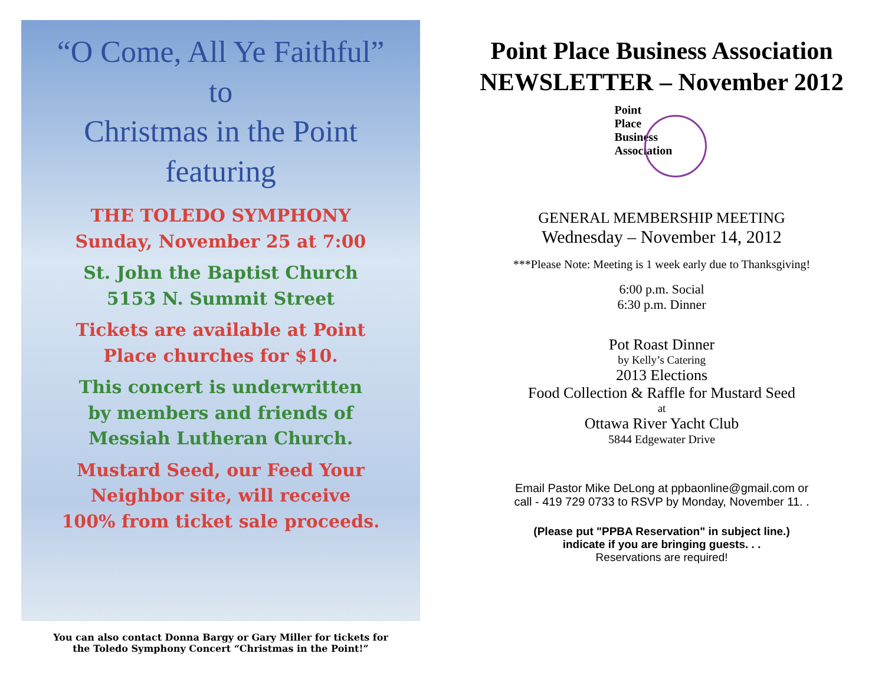“O Come, All Ye Faithful”
to
Christmas in the Point
featuring
THE TOLEDO SYMPHONY
Sunday, November 25 at 7:00
St. John the Baptist Church
5153 N. Summit Street
Tickets are available at Point
Place churches for $10.
This concert is underwritten
by members and friends of
Messiah Lutheran Church.
Mustard Seed, our Feed Your
Neighbor site, will receive
100% from ticket sale proceeds.
You can also contact Donna Bargy or Gary Miller for tickets for
the Toledo Symphony Concert “Christmas in the Point!”
Point Place Business Association
NEWSLETTER – November 2012
Point
Place
Business
Association
GENERAL MEMBERSHIP MEETING
Wednesday – November 14, 2012
***Please Note: Meeting is 1 week early due to Thanksgiving!
6:00 p.m. Social
6:30 p.m. Dinner
Pot Roast Dinner
by Kelly’s Catering
2013 Elections
Food Collection & Raffle for Mustard Seed
at
Ottawa River Yacht Club
5844 Edgewater Drive
Email Pastor Mike DeLong at ppbaonline@gmail.com or
call - 419 729 0733 to RSVP by Monday, November 11. .
(Please put "PPBA Reservation" in subject line.)
indicate if you are bringing guests. . .
Reservations are required!